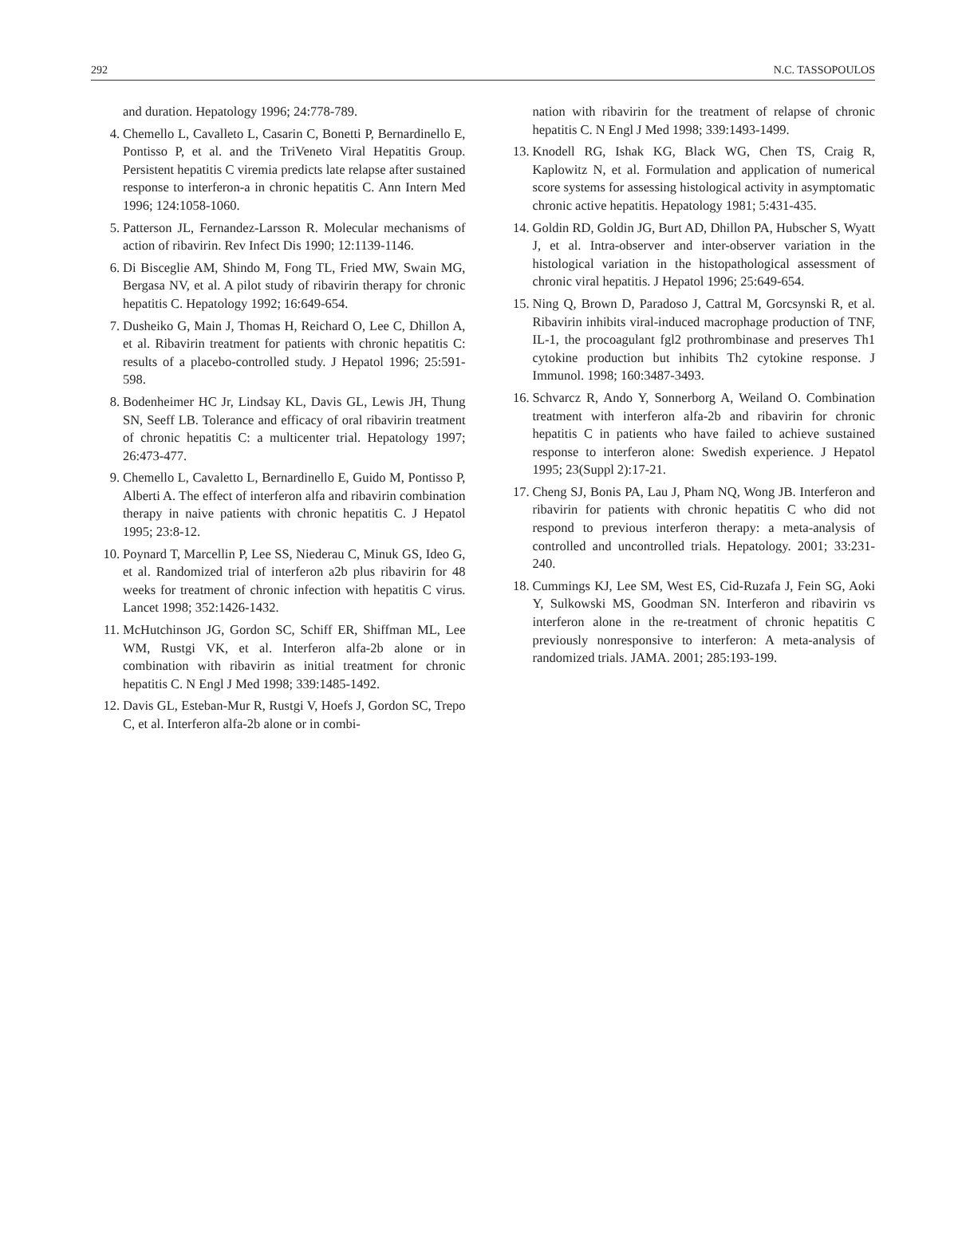292 N.C. TASSOPOULOS
and duration. Hepatology 1996; 24:778-789.
4. Chemello L, Cavalleto L, Casarin C, Bonetti P, Bernardinello E, Pontisso P, et al. and the TriVeneto Viral Hepatitis Group. Persistent hepatitis C viremia predicts late relapse after sustained response to interferon-a in chronic hepatitis C. Ann Intern Med 1996; 124:1058-1060.
5. Patterson JL, Fernandez-Larsson R. Molecular mechanisms of action of ribavirin. Rev Infect Dis 1990; 12:1139-1146.
6. Di Bisceglie AM, Shindo M, Fong TL, Fried MW, Swain MG, Bergasa NV, et al. A pilot study of ribavirin therapy for chronic hepatitis C. Hepatology 1992; 16:649-654.
7. Dusheiko G, Main J, Thomas H, Reichard O, Lee C, Dhillon A, et al. Ribavirin treatment for patients with chronic hepatitis C: results of a placebo-controlled study. J Hepatol 1996; 25:591-598.
8. Bodenheimer HC Jr, Lindsay KL, Davis GL, Lewis JH, Thung SN, Seeff LB. Tolerance and efficacy of oral ribavirin treatment of chronic hepatitis C: a multicenter trial. Hepatology 1997; 26:473-477.
9. Chemello L, Cavaletto L, Bernardinello E, Guido M, Pontisso P, Alberti A. The effect of interferon alfa and ribavirin combination therapy in naive patients with chronic hepatitis C. J Hepatol 1995; 23:8-12.
10. Poynard T, Marcellin P, Lee SS, Niederau C, Minuk GS, Ideo G, et al. Randomized trial of interferon a2b plus ribavirin for 48 weeks for treatment of chronic infection with hepatitis C virus. Lancet 1998; 352:1426-1432.
11. McHutchinson JG, Gordon SC, Schiff ER, Shiffman ML, Lee WM, Rustgi VK, et al. Interferon alfa-2b alone or in combination with ribavirin as initial treatment for chronic hepatitis C. N Engl J Med 1998; 339:1485-1492.
12. Davis GL, Esteban-Mur R, Rustgi V, Hoefs J, Gordon SC, Trepo C, et al. Interferon alfa-2b alone or in combi-
nation with ribavirin for the treatment of relapse of chronic hepatitis C. N Engl J Med 1998; 339:1493-1499.
13. Knodell RG, Ishak KG, Black WG, Chen TS, Craig R, Kaplowitz N, et al. Formulation and application of numerical score systems for assessing histological activity in asymptomatic chronic active hepatitis. Hepatology 1981; 5:431-435.
14. Goldin RD, Goldin JG, Burt AD, Dhillon PA, Hubscher S, Wyatt J, et al. Intra-observer and inter-observer variation in the histological variation in the histopathological assessment of chronic viral hepatitis. J Hepatol 1996; 25:649-654.
15. Ning Q, Brown D, Paradoso J, Cattral M, Gorcsynski R, et al. Ribavirin inhibits viral-induced macrophage production of TNF, IL-1, the procoagulant fgl2 prothrombinase and preserves Th1 cytokine production but inhibits Th2 cytokine response. J Immunol. 1998; 160:3487-3493.
16. Schvarcz R, Ando Y, Sonnerborg A, Weiland O. Combination treatment with interferon alfa-2b and ribavirin for chronic hepatitis C in patients who have failed to achieve sustained response to interferon alone: Swedish experience. J Hepatol 1995; 23(Suppl 2):17-21.
17. Cheng SJ, Bonis PA, Lau J, Pham NQ, Wong JB. Interferon and ribavirin for patients with chronic hepatitis C who did not respond to previous interferon therapy: a meta-analysis of controlled and uncontrolled trials. Hepatology. 2001; 33:231-240.
18. Cummings KJ, Lee SM, West ES, Cid-Ruzafa J, Fein SG, Aoki Y, Sulkowski MS, Goodman SN. Interferon and ribavirin vs interferon alone in the re-treatment of chronic hepatitis C previously nonresponsive to interferon: A meta-analysis of randomized trials. JAMA. 2001; 285:193-199.